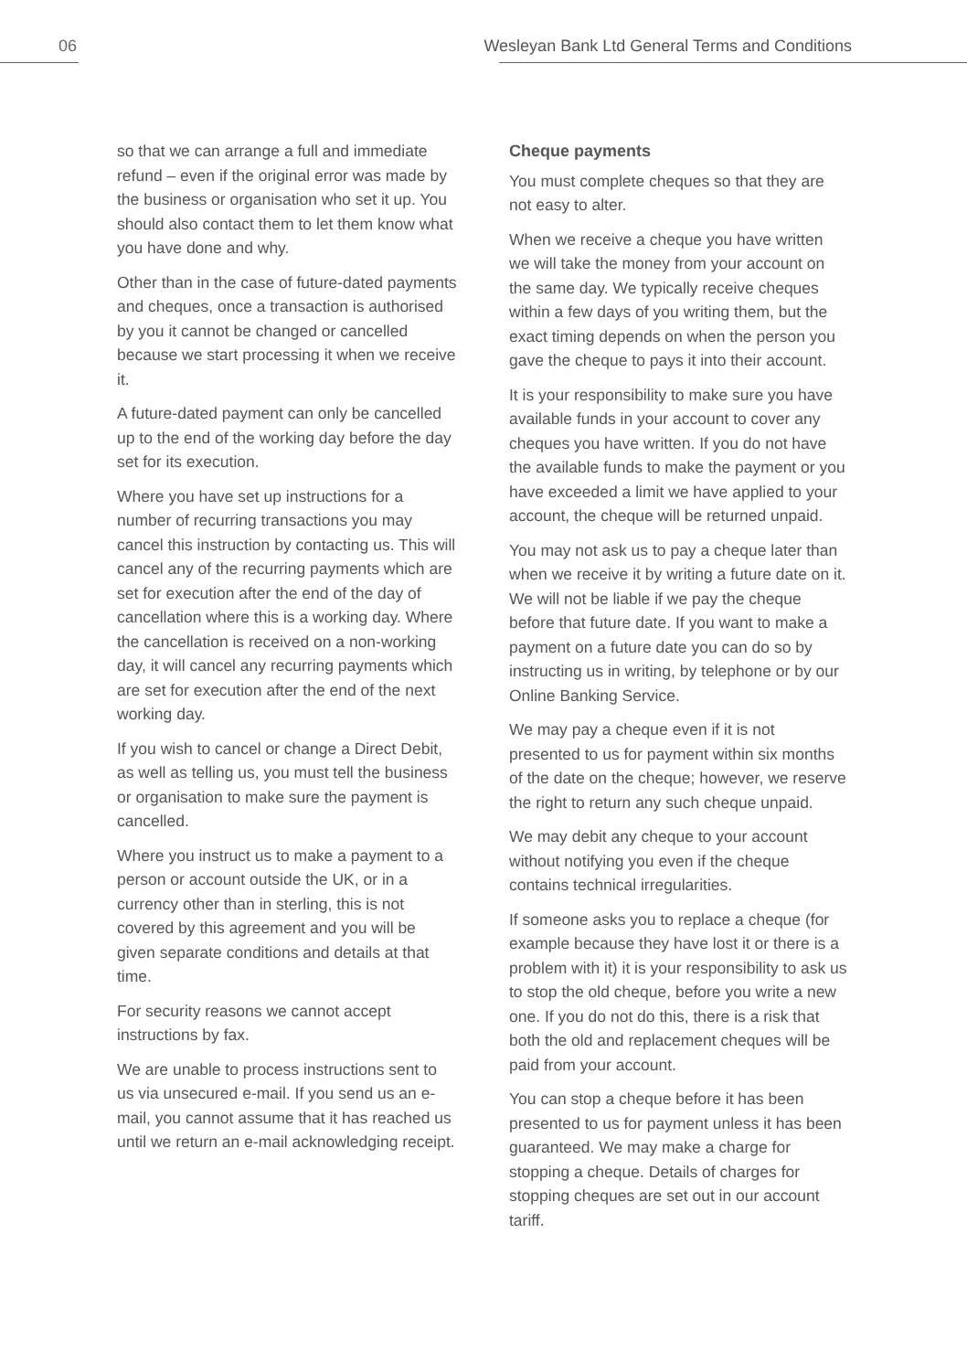06 Wesleyan Bank Ltd General Terms and Conditions
so that we can arrange a full and immediate refund – even if the original error was made by the business or organisation who set it up. You should also contact them to let them know what you have done and why.
Other than in the case of future-dated payments and cheques, once a transaction is authorised by you it cannot be changed or cancelled because we start processing it when we receive it.
A future-dated payment can only be cancelled up to the end of the working day before the day set for its execution.
Where you have set up instructions for a number of recurring transactions you may cancel this instruction by contacting us. This will cancel any of the recurring payments which are set for execution after the end of the day of cancellation where this is a working day. Where the cancellation is received on a non-working day, it will cancel any recurring payments which are set for execution after the end of the next working day.
If you wish to cancel or change a Direct Debit, as well as telling us, you must tell the business or organisation to make sure the payment is cancelled.
Where you instruct us to make a payment to a person or account outside the UK, or in a currency other than in sterling, this is not covered by this agreement and you will be given separate conditions and details at that time.
For security reasons we cannot accept instructions by fax.
We are unable to process instructions sent to us via unsecured e-mail. If you send us an e-mail, you cannot assume that it has reached us until we return an e-mail acknowledging receipt.
Cheque payments
You must complete cheques so that they are not easy to alter.
When we receive a cheque you have written we will take the money from your account on the same day. We typically receive cheques within a few days of you writing them, but the exact timing depends on when the person you gave the cheque to pays it into their account.
It is your responsibility to make sure you have available funds in your account to cover any cheques you have written. If you do not have the available funds to make the payment or you have exceeded a limit we have applied to your account, the cheque will be returned unpaid.
You may not ask us to pay a cheque later than when we receive it by writing a future date on it. We will not be liable if we pay the cheque before that future date. If you want to make a payment on a future date you can do so by instructing us in writing, by telephone or by our Online Banking Service.
We may pay a cheque even if it is not presented to us for payment within six months of the date on the cheque; however, we reserve the right to return any such cheque unpaid.
We may debit any cheque to your account without notifying you even if the cheque contains technical irregularities.
If someone asks you to replace a cheque (for example because they have lost it or there is a problem with it) it is your responsibility to ask us to stop the old cheque, before you write a new one. If you do not do this, there is a risk that both the old and replacement cheques will be paid from your account.
You can stop a cheque before it has been presented to us for payment unless it has been guaranteed. We may make a charge for stopping a cheque. Details of charges for stopping cheques are set out in our account tariff.